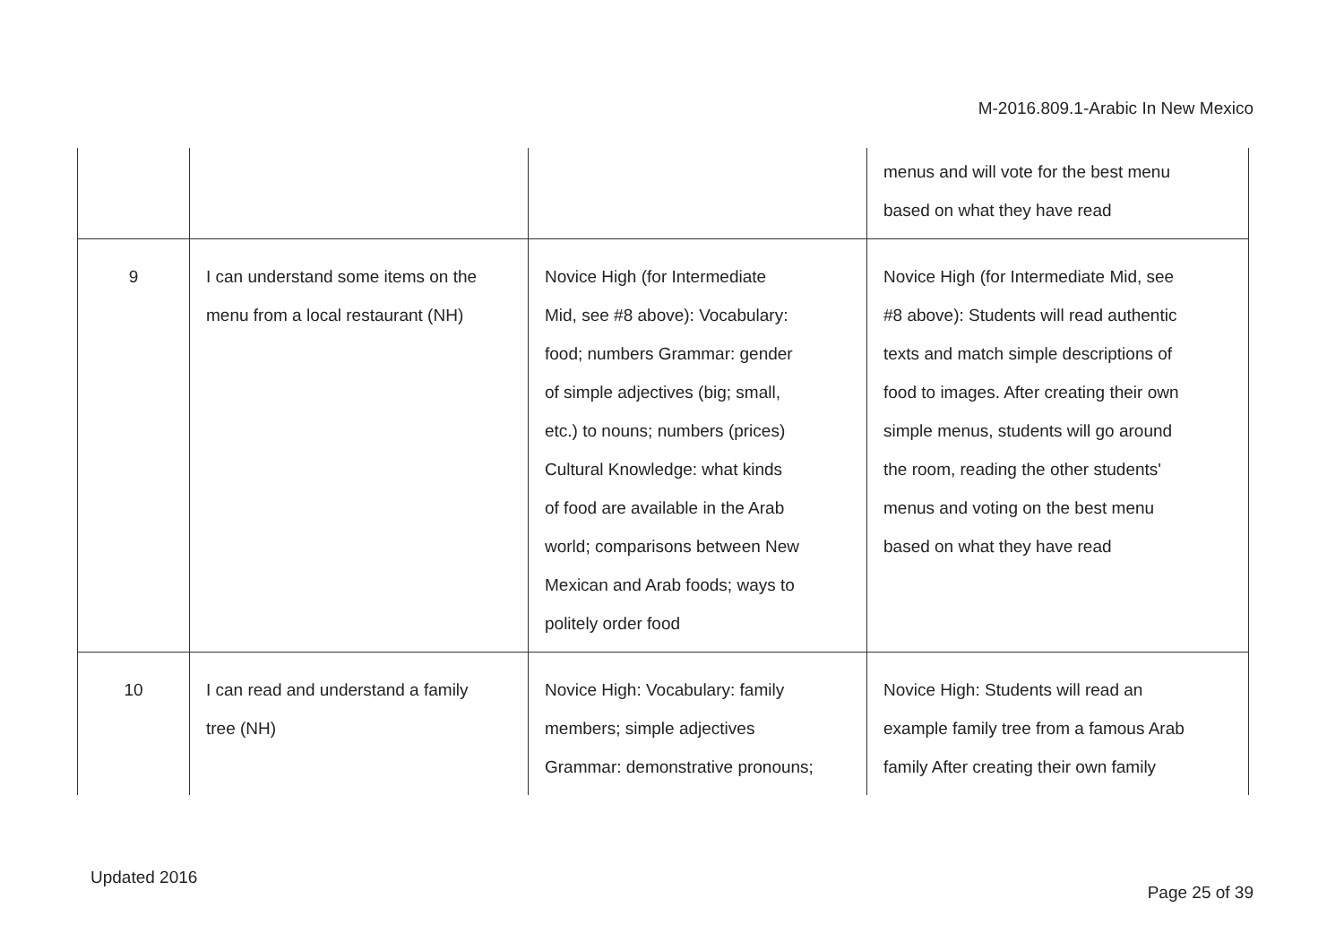M-2016.809.1-Arabic In New Mexico
| | | | menus and will vote for the best menu based on what they have read |
| 9 | I can understand some items on the menu from a local restaurant (NH) | Novice High (for Intermediate Mid, see #8 above): Vocabulary: food; numbers Grammar: gender of simple adjectives (big; small, etc.) to nouns; numbers (prices) Cultural Knowledge: what kinds of food are available in the Arab world; comparisons between New Mexican and Arab foods; ways to politely order food | Novice High (for Intermediate Mid, see #8 above): Students will read authentic texts and match simple descriptions of food to images. After creating their own simple menus, students will go around the room, reading the other students' menus and voting on the best menu based on what they have read |
| 10 | I can read and understand a family tree (NH) | Novice High: Vocabulary: family members; simple adjectives Grammar: demonstrative pronouns; | Novice High: Students will read an example family tree from a famous Arab family After creating their own family |
Updated 2016
Page 25 of 39